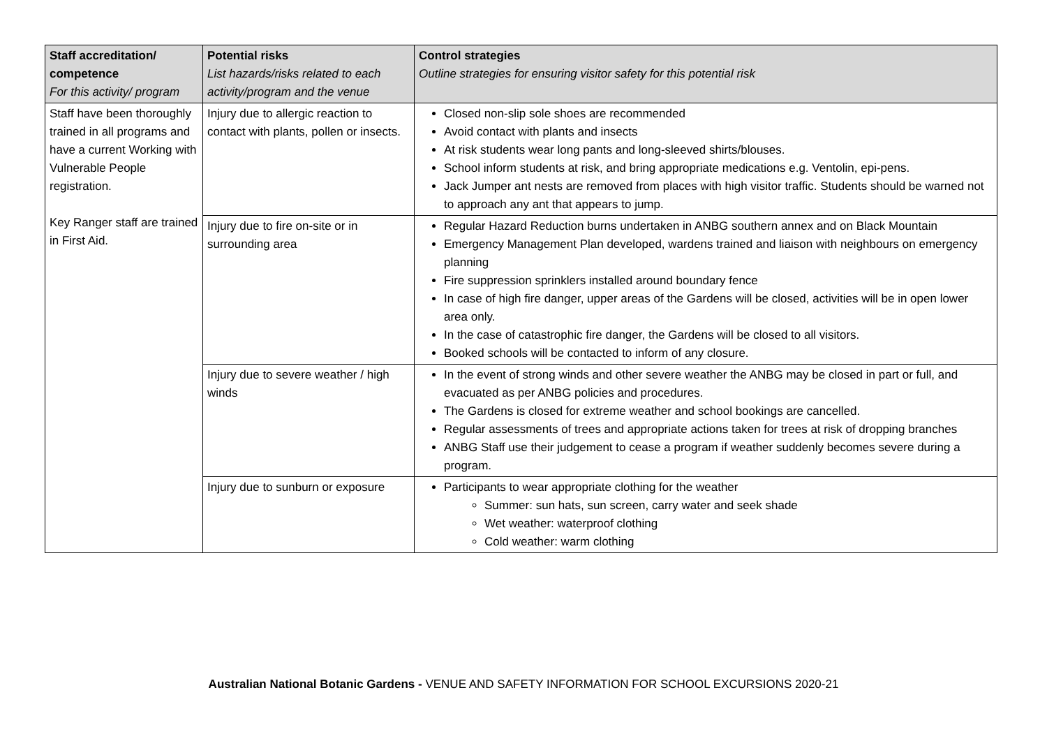| Staff accreditation/ competence For this activity/ program | Potential risks List hazards/risks related to each activity/program and the venue | Control strategies Outline strategies for ensuring visitor safety for this potential risk |
| --- | --- | --- |
| Staff have been thoroughly trained in all programs and have a current Working with Vulnerable People registration. Key Ranger staff are trained in First Aid. | Injury due to allergic reaction to contact with plants, pollen or insects. | Closed non-slip sole shoes are recommended Avoid contact with plants and insects At risk students wear long pants and long-sleeved shirts/blouses. School inform students at risk, and bring appropriate medications e.g. Ventolin, epi-pens. Jack Jumper ant nests are removed from places with high visitor traffic. Students should be warned not to approach any ant that appears to jump. |
| | Injury due to fire on-site or in surrounding area | Regular Hazard Reduction burns undertaken in ANBG southern annex and on Black Mountain Emergency Management Plan developed, wardens trained and liaison with neighbours on emergency planning Fire suppression sprinklers installed around boundary fence In case of high fire danger, upper areas of the Gardens will be closed, activities will be in open lower area only. In the case of catastrophic fire danger, the Gardens will be closed to all visitors. Booked schools will be contacted to inform of any closure. |
| | Injury due to severe weather / high winds | In the event of strong winds and other severe weather the ANBG may be closed in part or full, and evacuated as per ANBG policies and procedures. The Gardens is closed for extreme weather and school bookings are cancelled. Regular assessments of trees and appropriate actions taken for trees at risk of dropping branches ANBG Staff use their judgement to cease a program if weather suddenly becomes severe during a program. |
| | Injury due to sunburn or exposure | Participants to wear appropriate clothing for the weather Summer: sun hats, sun screen, carry water and seek shade Wet weather: waterproof clothing Cold weather: warm clothing |
Australian National Botanic Gardens - VENUE AND SAFETY INFORMATION FOR SCHOOL EXCURSIONS 2020-21